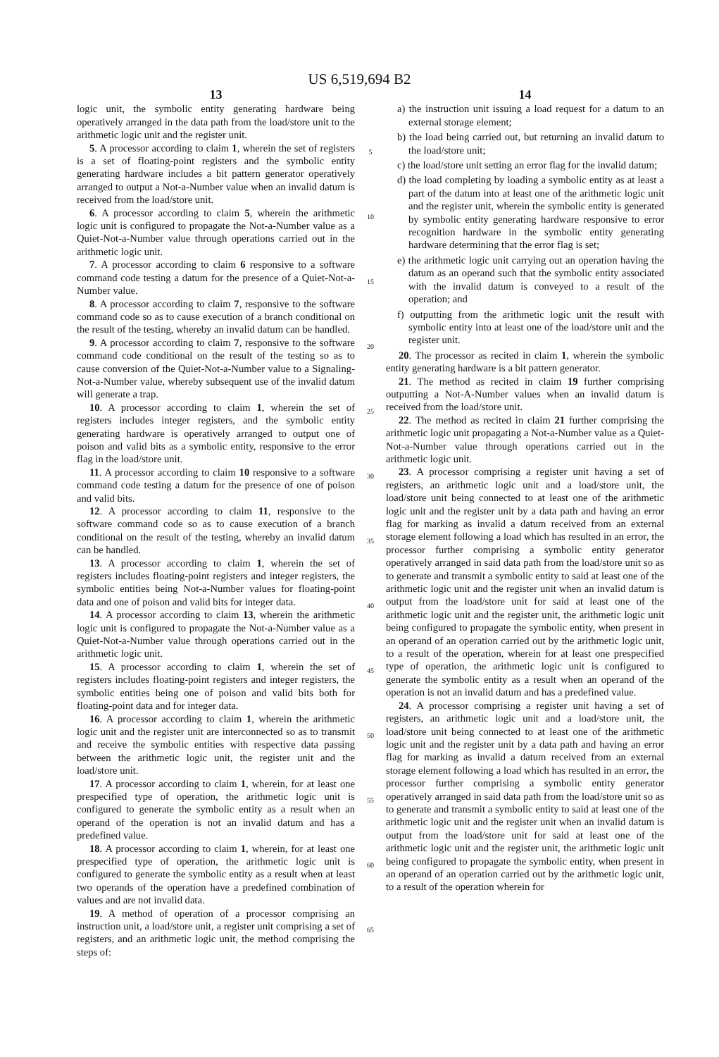US 6,519,694 B2
13
logic unit, the symbolic entity generating hardware being operatively arranged in the data path from the load/store unit to the arithmetic logic unit and the register unit.
5. A processor according to claim 1, wherein the set of registers is a set of floating-point registers and the symbolic entity generating hardware includes a bit pattern generator operatively arranged to output a Not-a-Number value when an invalid datum is received from the load/store unit.
6. A processor according to claim 5, wherein the arithmetic logic unit is configured to propagate the Not-a-Number value as a Quiet-Not-a-Number value through operations carried out in the arithmetic logic unit.
7. A processor according to claim 6 responsive to a software command code testing a datum for the presence of a Quiet-Not-a-Number value.
8. A processor according to claim 7, responsive to the software command code so as to cause execution of a branch conditional on the result of the testing, whereby an invalid datum can be handled.
9. A processor according to claim 7, responsive to the software command code conditional on the result of the testing so as to cause conversion of the Quiet-Not-a-Number value to a Signaling-Not-a-Number value, whereby subsequent use of the invalid datum will generate a trap.
10. A processor according to claim 1, wherein the set of registers includes integer registers, and the symbolic entity generating hardware is operatively arranged to output one of poison and valid bits as a symbolic entity, responsive to the error flag in the load/store unit.
11. A processor according to claim 10 responsive to a software command code testing a datum for the presence of one of poison and valid bits.
12. A processor according to claim 11, responsive to the software command code so as to cause execution of a branch conditional on the result of the testing, whereby an invalid datum can be handled.
13. A processor according to claim 1, wherein the set of registers includes floating-point registers and integer registers, the symbolic entities being Not-a-Number values for floating-point data and one of poison and valid bits for integer data.
14. A processor according to claim 13, wherein the arithmetic logic unit is configured to propagate the Not-a-Number value as a Quiet-Not-a-Number value through operations carried out in the arithmetic logic unit.
15. A processor according to claim 1, wherein the set of registers includes floating-point registers and integer registers, the symbolic entities being one of poison and valid bits both for floating-point data and for integer data.
16. A processor according to claim 1, wherein the arithmetic logic unit and the register unit are interconnected so as to transmit and receive the symbolic entities with respective data passing between the arithmetic logic unit, the register unit and the load/store unit.
17. A processor according to claim 1, wherein, for at least one prespecified type of operation, the arithmetic logic unit is configured to generate the symbolic entity as a result when an operand of the operation is not an invalid datum and has a predefined value.
18. A processor according to claim 1, wherein, for at least one prespecified type of operation, the arithmetic logic unit is configured to generate the symbolic entity as a result when at least two operands of the operation have a predefined combination of values and are not invalid data.
19. A method of operation of a processor comprising an instruction unit, a load/store unit, a register unit comprising a set of registers, and an arithmetic logic unit, the method comprising the steps of:
5
10
15
20
25
30
35
40
45
50
55
60
65
14
a) the instruction unit issuing a load request for a datum to an external storage element;
b) the load being carried out, but returning an invalid datum to the load/store unit;
c) the load/store unit setting an error flag for the invalid datum;
d) the load completing by loading a symbolic entity as at least a part of the datum into at least one of the arithmetic logic unit and the register unit, wherein the symbolic entity is generated by symbolic entity generating hardware responsive to error recognition hardware in the symbolic entity generating hardware determining that the error flag is set;
e) the arithmetic logic unit carrying out an operation having the datum as an operand such that the symbolic entity associated with the invalid datum is conveyed to a result of the operation; and
f) outputting from the arithmetic logic unit the result with symbolic entity into at least one of the load/store unit and the register unit.
20. The processor as recited in claim 1, wherein the symbolic entity generating hardware is a bit pattern generator.
21. The method as recited in claim 19 further comprising outputting a Not-A-Number values when an invalid datum is received from the load/store unit.
22. The method as recited in claim 21 further comprising the arithmetic logic unit propagating a Not-a-Number value as a Quiet-Not-a-Number value through operations carried out in the arithmetic logic unit.
23. A processor comprising a register unit having a set of registers, an arithmetic logic unit and a load/store unit, the load/store unit being connected to at least one of the arithmetic logic unit and the register unit by a data path and having an error flag for marking as invalid a datum received from an external storage element following a load which has resulted in an error, the processor further comprising a symbolic entity generator operatively arranged in said data path from the load/store unit so as to generate and transmit a symbolic entity to said at least one of the arithmetic logic unit and the register unit when an invalid datum is output from the load/store unit for said at least one of the arithmetic logic unit and the register unit, the arithmetic logic unit being configured to propagate the symbolic entity, when present in an operand of an operation carried out by the arithmetic logic unit, to a result of the operation, wherein for at least one prespecified type of operation, the arithmetic logic unit is configured to generate the symbolic entity as a result when an operand of the operation is not an invalid datum and has a predefined value.
24. A processor comprising a register unit having a set of registers, an arithmetic logic unit and a load/store unit, the load/store unit being connected to at least one of the arithmetic logic unit and the register unit by a data path and having an error flag for marking as invalid a datum received from an external storage element following a load which has resulted in an error, the processor further comprising a symbolic entity generator operatively arranged in said data path from the load/store unit so as to generate and transmit a symbolic entity to said at least one of the arithmetic logic unit and the register unit when an invalid datum is output from the load/store unit for said at least one of the arithmetic logic unit and the register unit, the arithmetic logic unit being configured to propagate the symbolic entity, when present in an operand of an operation carried out by the arithmetic logic unit, to a result of the operation wherein for